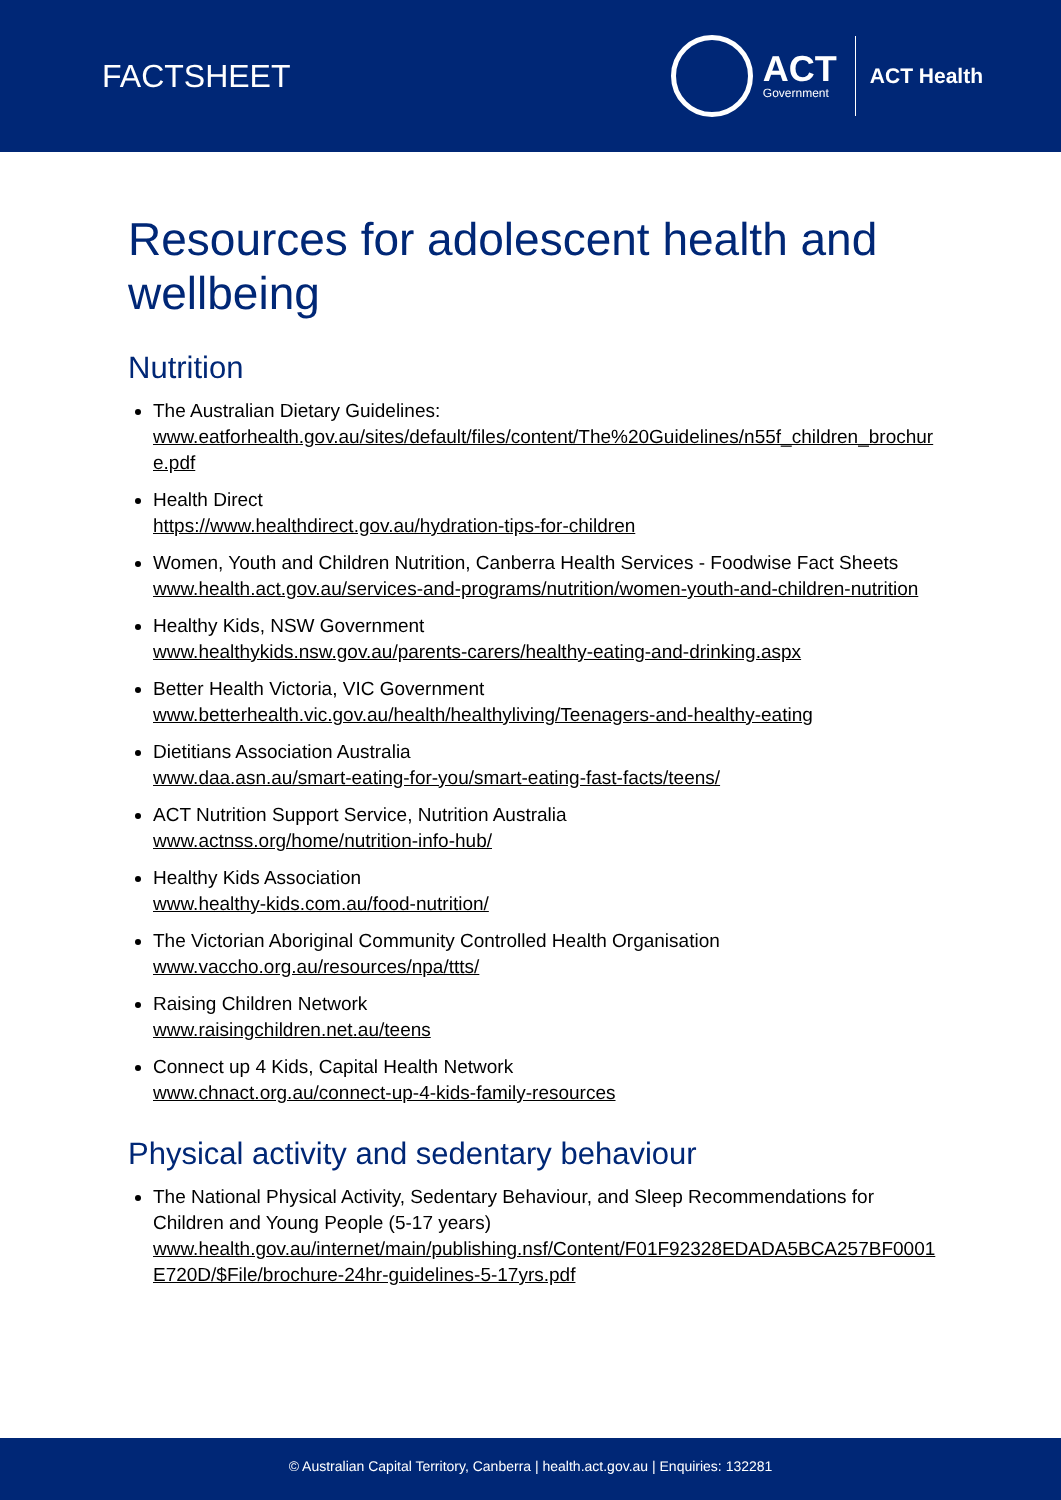FACTSHEET
ACT
Government
ACT Health
Resources for adolescent health and wellbeing
Nutrition
The Australian Dietary Guidelines:
www.eatforhealth.gov.au/sites/default/files/content/The%20Guidelines/n55f_children_brochure.pdf
Health Direct
https://www.healthdirect.gov.au/hydration-tips-for-children
Women, Youth and Children Nutrition, Canberra Health Services - Foodwise Fact Sheets
www.health.act.gov.au/services-and-programs/nutrition/women-youth-and-children-nutrition
Healthy Kids, NSW Government
www.healthykids.nsw.gov.au/parents-carers/healthy-eating-and-drinking.aspx
Better Health Victoria, VIC Government
www.betterhealth.vic.gov.au/health/healthyliving/Teenagers-and-healthy-eating
Dietitians Association Australia
www.daa.asn.au/smart-eating-for-you/smart-eating-fast-facts/teens/
ACT Nutrition Support Service, Nutrition Australia
www.actnss.org/home/nutrition-info-hub/
Healthy Kids Association
www.healthy-kids.com.au/food-nutrition/
The Victorian Aboriginal Community Controlled Health Organisation
www.vaccho.org.au/resources/npa/ttts/
Raising Children Network
www.raisingchildren.net.au/teens
Connect up 4 Kids, Capital Health Network
www.chnact.org.au/connect-up-4-kids-family-resources
Physical activity and sedentary behaviour
The National Physical Activity, Sedentary Behaviour, and Sleep Recommendations for Children and Young People (5-17 years)
www.health.gov.au/internet/main/publishing.nsf/Content/F01F92328EDADA5BCA257BF0001E720D/$File/brochure-24hr-guidelines-5-17yrs.pdf
© Australian Capital Territory, Canberra | health.act.gov.au | Enquiries: 132281